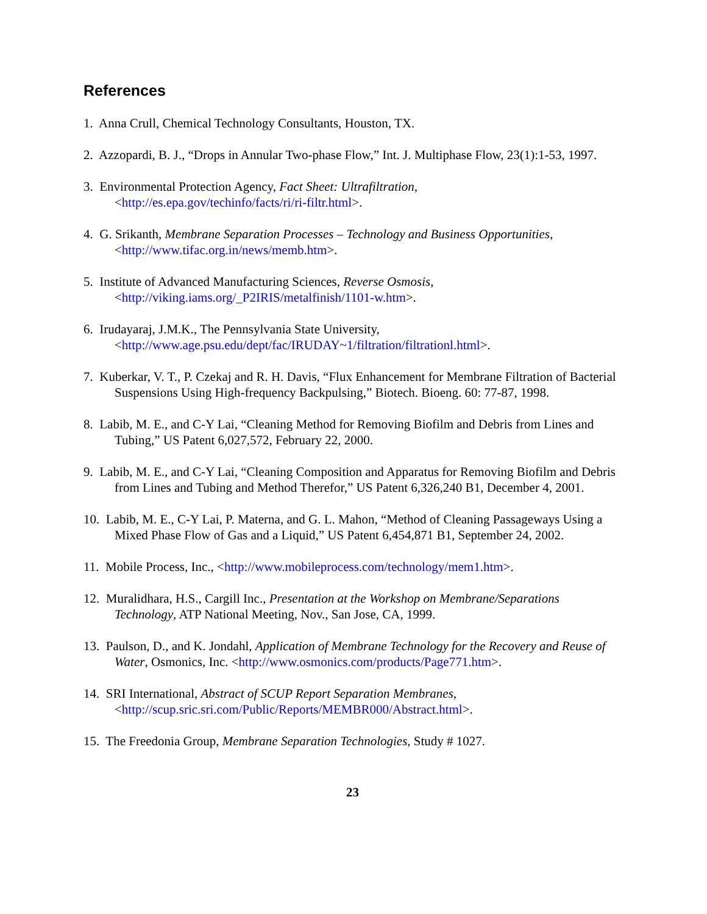References
1. Anna Crull, Chemical Technology Consultants, Houston, TX.
2. Azzopardi, B. J., “Drops in Annular Two-phase Flow,” Int. J. Multiphase Flow, 23(1):1-53, 1997.
3. Environmental Protection Agency, Fact Sheet: Ultrafiltration,
<http://es.epa.gov/techinfo/facts/ri/ri-filtr.html>.
4. G. Srikanth, Membrane Separation Processes – Technology and Business Opportunities,
<http://www.tifac.org.in/news/memb.htm>.
5. Institute of Advanced Manufacturing Sciences, Reverse Osmosis,
<http://viking.iams.org/_P2IRIS/metalfinish/1101-w.htm>.
6. Irudayaraj, J.M.K., The Pennsylvania State University,
<http://www.age.psu.edu/dept/fac/IRUDAY~1/filtration/filtrationl.html>.
7. Kuberkar, V. T., P. Czekaj and R. H. Davis, “Flux Enhancement for Membrane Filtration of Bacterial Suspensions Using High-frequency Backpulsing,” Biotech. Bioeng. 60: 77-87, 1998.
8. Labib, M. E., and C-Y Lai, “Cleaning Method for Removing Biofilm and Debris from Lines and Tubing,” US Patent 6,027,572, February 22, 2000.
9. Labib, M. E., and C-Y Lai, “Cleaning Composition and Apparatus for Removing Biofilm and Debris from Lines and Tubing and Method Therefor,” US Patent 6,326,240 B1, December 4, 2001.
10. Labib, M. E., C-Y Lai, P. Materna, and G. L. Mahon, “Method of Cleaning Passageways Using a Mixed Phase Flow of Gas and a Liquid,” US Patent 6,454,871 B1, September 24, 2002.
11. Mobile Process, Inc., <http://www.mobileprocess.com/technology/mem1.htm>.
12. Muralidhara, H.S., Cargill Inc., Presentation at the Workshop on Membrane/Separations Technology, ATP National Meeting, Nov., San Jose, CA, 1999.
13. Paulson, D., and K. Jondahl, Application of Membrane Technology for the Recovery and Reuse of Water, Osmonics, Inc. <http://www.osmonics.com/products/Page771.htm>.
14. SRI International, Abstract of SCUP Report Separation Membranes,
<http://scup.sric.sri.com/Public/Reports/MEMBR000/Abstract.html>.
15. The Freedonia Group, Membrane Separation Technologies, Study # 1027.
23